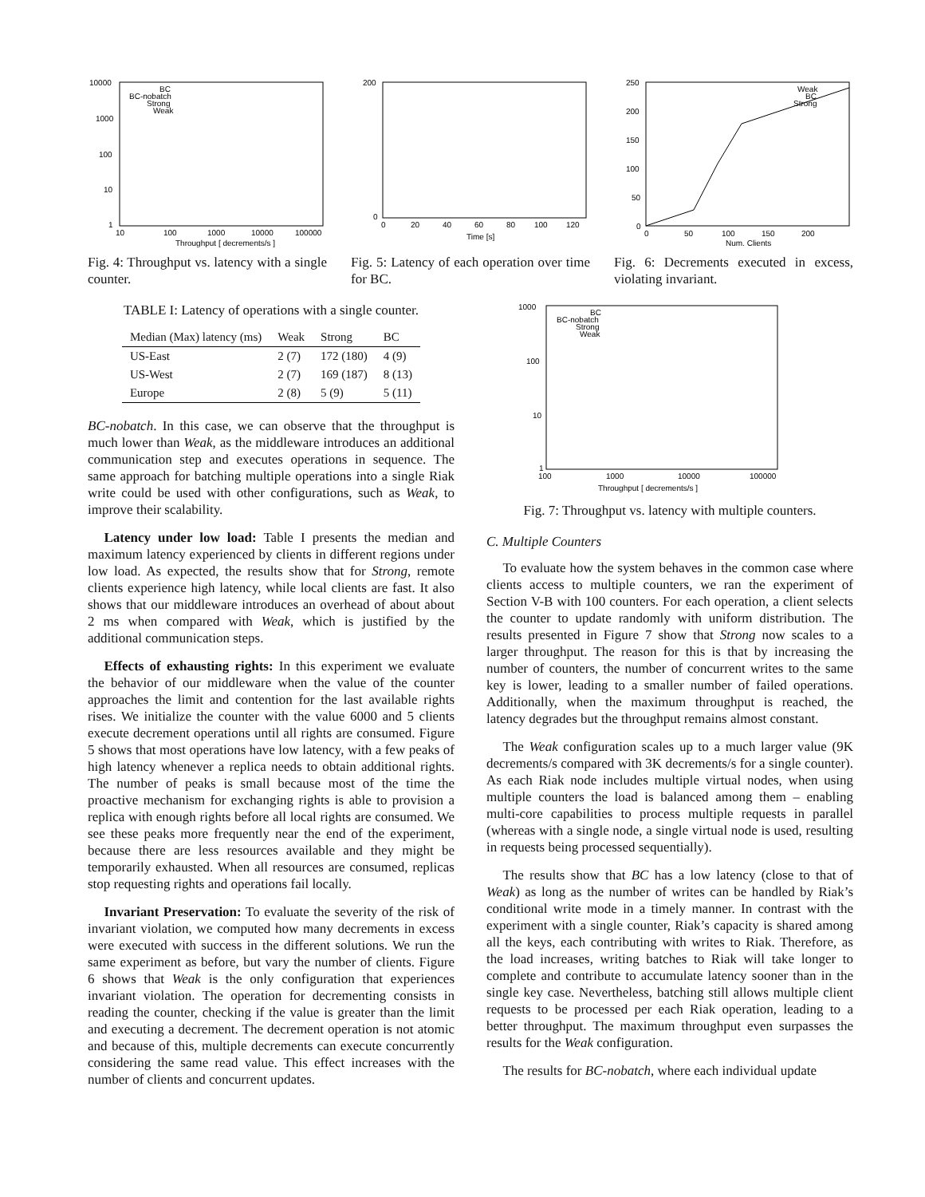10000
1000
100
10
1
10
100
1000
10000
100000
Throughput [ decrements/s ]
BC
BC-nobatch
Strong
Weak
Fig. 4: Throughput vs. latency with a single counter.
200
0
0
20
40
60
80
100
120
Time [s]
Fig. 5: Latency of each operation over time for BC.
250
200
150
100
50
0
0
50
100
150
200
Num. Clients
Weak
BC
Strong
Fig. 6: Decrements executed in excess, violating invariant.
TABLE I: Latency of operations with a single counter.
| Median (Max) latency (ms) | Weak | Strong | BC |
| --- | --- | --- | --- |
| US-East | 2 (7) | 172 (180) | 4 (9) |
| US-West | 2 (7) | 169 (187) | 8 (13) |
| Europe | 2 (8) | 5 (9) | 5 (11) |
BC-nobatch. In this case, we can observe that the throughput is much lower than Weak, as the middleware introduces an additional communication step and executes operations in sequence. The same approach for batching multiple operations into a single Riak write could be used with other configurations, such as Weak, to improve their scalability.
Latency under low load: Table I presents the median and maximum latency experienced by clients in different regions under low load. As expected, the results show that for Strong, remote clients experience high latency, while local clients are fast. It also shows that our middleware introduces an overhead of about about 2 ms when compared with Weak, which is justified by the additional communication steps.
Effects of exhausting rights: In this experiment we evaluate the behavior of our middleware when the value of the counter approaches the limit and contention for the last available rights rises. We initialize the counter with the value 6000 and 5 clients execute decrement operations until all rights are consumed. Figure 5 shows that most operations have low latency, with a few peaks of high latency whenever a replica needs to obtain additional rights. The number of peaks is small because most of the time the proactive mechanism for exchanging rights is able to provision a replica with enough rights before all local rights are consumed. We see these peaks more frequently near the end of the experiment, because there are less resources available and they might be temporarily exhausted. When all resources are consumed, replicas stop requesting rights and operations fail locally.
Invariant Preservation: To evaluate the severity of the risk of invariant violation, we computed how many decrements in excess were executed with success in the different solutions. We run the same experiment as before, but vary the number of clients. Figure 6 shows that Weak is the only configuration that experiences invariant violation. The operation for decrementing consists in reading the counter, checking if the value is greater than the limit and executing a decrement. The decrement operation is not atomic and because of this, multiple decrements can execute concurrently considering the same read value. This effect increases with the number of clients and concurrent updates.
1000
100
10
1
100
1000
10000
100000
Throughput [ decrements/s ]
BC
BC-nobatch
Strong
Weak
Fig. 7: Throughput vs. latency with multiple counters.
C. Multiple Counters
To evaluate how the system behaves in the common case where clients access to multiple counters, we ran the experiment of Section V-B with 100 counters. For each operation, a client selects the counter to update randomly with uniform distribution. The results presented in Figure 7 show that Strong now scales to a larger throughput. The reason for this is that by increasing the number of counters, the number of concurrent writes to the same key is lower, leading to a smaller number of failed operations. Additionally, when the maximum throughput is reached, the latency degrades but the throughput remains almost constant.
The Weak configuration scales up to a much larger value (9K decrements/s compared with 3K decrements/s for a single counter). As each Riak node includes multiple virtual nodes, when using multiple counters the load is balanced among them – enabling multi-core capabilities to process multiple requests in parallel (whereas with a single node, a single virtual node is used, resulting in requests being processed sequentially).
The results show that BC has a low latency (close to that of Weak) as long as the number of writes can be handled by Riak’s conditional write mode in a timely manner. In contrast with the experiment with a single counter, Riak’s capacity is shared among all the keys, each contributing with writes to Riak. Therefore, as the load increases, writing batches to Riak will take longer to complete and contribute to accumulate latency sooner than in the single key case. Nevertheless, batching still allows multiple client requests to be processed per each Riak operation, leading to a better throughput. The maximum throughput even surpasses the results for the Weak configuration.
The results for BC-nobatch, where each individual update